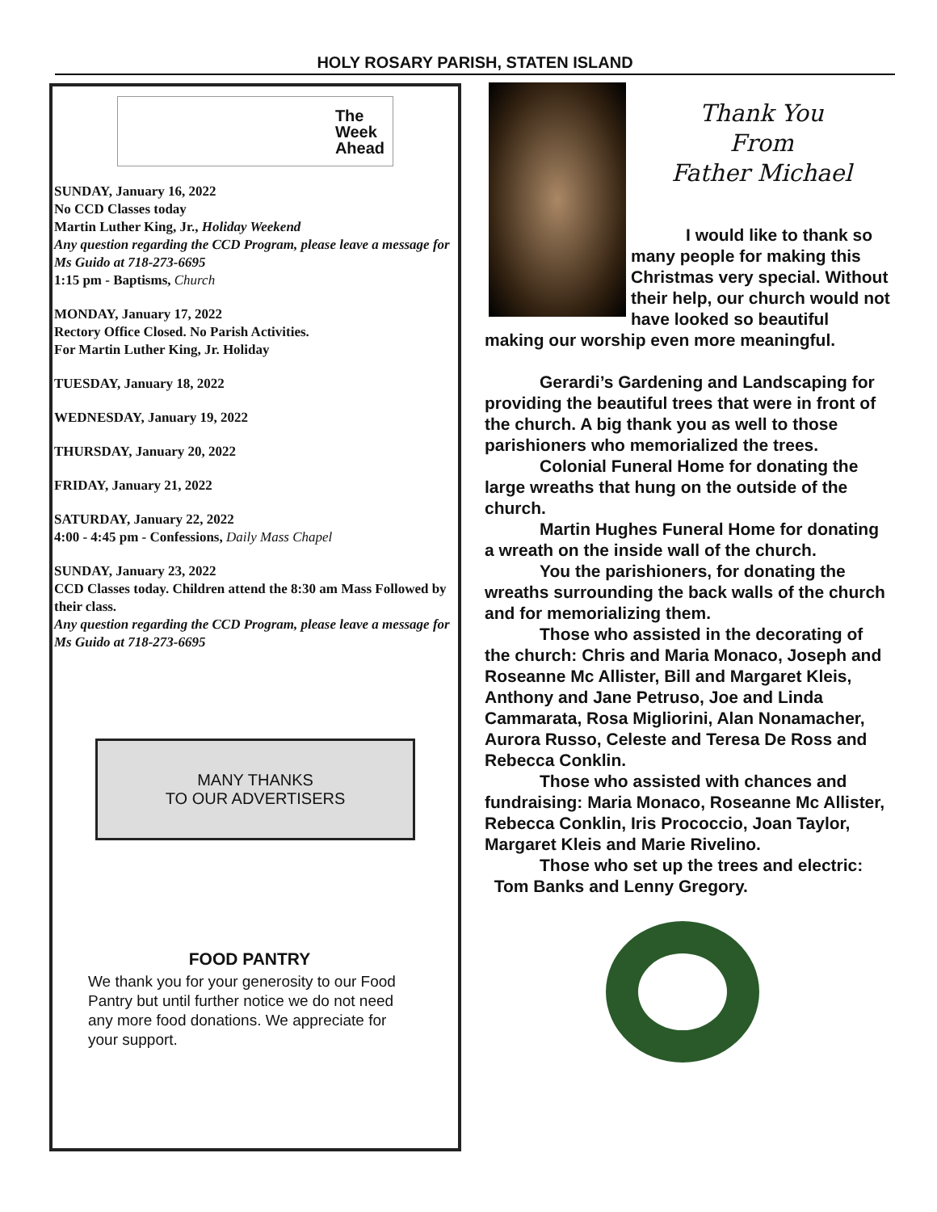HOLY ROSARY PARISH, STATEN ISLAND
The
Week
Ahead
SUNDAY, January 16, 2022
No CCD Classes today
Martin Luther King, Jr., Holiday Weekend
Any question regarding the CCD Program, please leave a message for Ms Guido at 718-273-6695
1:15 pm - Baptisms, Church
MONDAY, January 17, 2022
Rectory Office Closed. No Parish Activities.
For Martin Luther King, Jr. Holiday
TUESDAY, January 18, 2022
WEDNESDAY, January 19, 2022
THURSDAY, January 20, 2022
FRIDAY, January 21, 2022
SATURDAY, January 22, 2022
4:00 - 4:45 pm - Confessions, Daily Mass Chapel
SUNDAY, January 23, 2022
CCD Classes today. Children attend the 8:30 am Mass Followed by their class.
Any question regarding the CCD Program, please leave a message for Ms Guido at 718-273-6695
MANY THANKS
TO OUR ADVERTISERS
FOOD PANTRY
We thank you for your generosity to our Food Pantry but until further notice we do not need any more food donations. We appreciate for your support.
Thank You
From
Father Michael
I would like to thank so many people for making this Christmas very special. Without their help, our church would not have looked so beautiful making our worship even more meaningful.
Gerardi’s Gardening and Landscaping for providing the beautiful trees that were in front of the church. A big thank you as well to those parishioners who memorialized the trees.
Colonial Funeral Home for donating the large wreaths that hung on the outside of the church.
Martin Hughes Funeral Home for donating a wreath on the inside wall of the church.
You the parishioners, for donating the wreaths surrounding the back walls of the church and for memorializing them.
Those who assisted in the decorating of the church: Chris and Maria Monaco, Joseph and Roseanne Mc Allister, Bill and Margaret Kleis, Anthony and Jane Petruso, Joe and Linda Cammarata, Rosa Migliorini, Alan Nonamacher, Aurora Russo, Celeste and Teresa De Ross and Rebecca Conklin.
Those who assisted with chances and fundraising: Maria Monaco, Roseanne Mc Allister, Rebecca Conklin, Iris Prococcio, Joan Taylor, Margaret Kleis and Marie Rivelino.
Those who set up the trees and electric:
Tom Banks and Lenny Gregory.